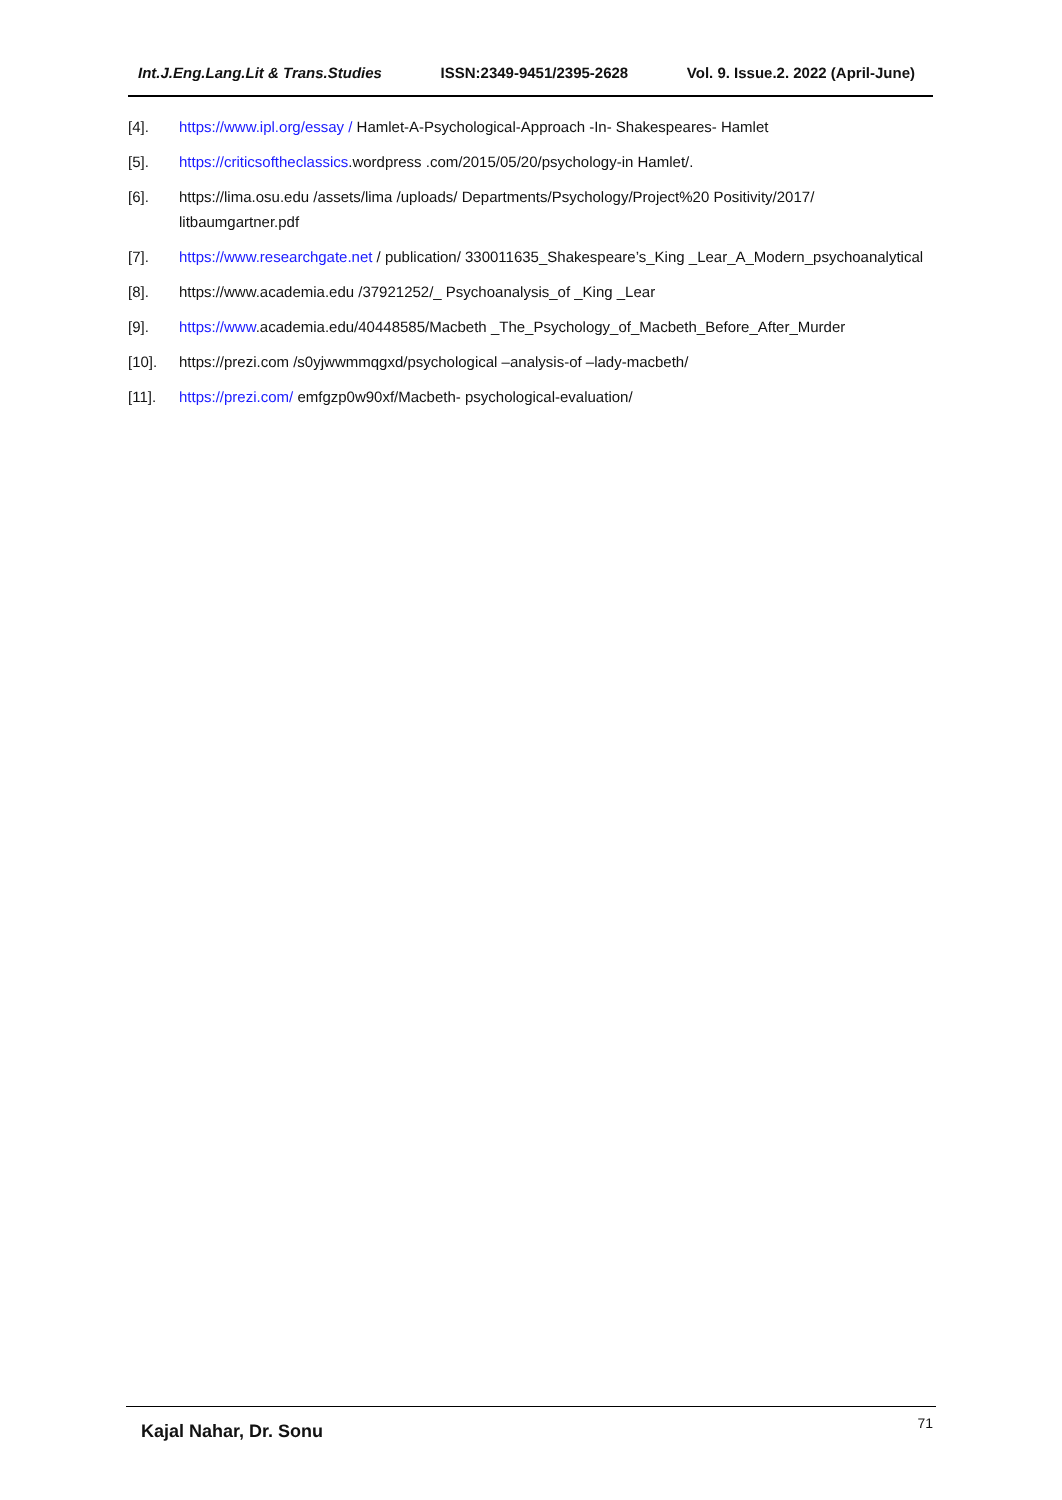Int.J.Eng.Lang.Lit & Trans.Studies ISSN:2349-9451/2395-2628 Vol. 9. Issue.2. 2022 (April-June)
[4]. https://www.ipl.org/essay / Hamlet-A-Psychological-Approach -In- Shakespeares- Hamlet
[5]. https://criticsoftheclassics.wordpress .com/2015/05/20/psychology-in Hamlet/.
[6]. https://lima.osu.edu /assets/lima /uploads/ Departments/Psychology/Project%20 Positivity/2017/ litbaumgartner.pdf
[7]. https://www.researchgate.net / publication/ 330011635_Shakespeare’s_King _Lear_A_Modern_psychoanalytical
[8]. https://www.academia.edu /37921252/_ Psychoanalysis_of _King _Lear
[9]. https://www.academia.edu/40448585/Macbeth _The_Psychology_of_Macbeth_Before_After_Murder
[10]. https://prezi.com /s0yjwwmmqgxd/psychological –analysis-of –lady-macbeth/
[11]. https://prezi.com/ emfgzp0w90xf/Macbeth- psychological-evaluation/
Kajal Nahar, Dr. Sonu 71